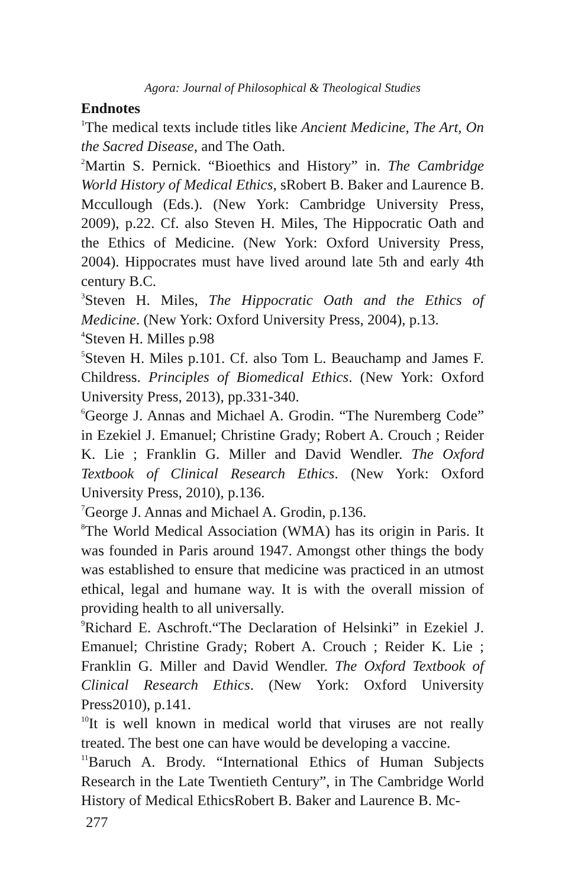Agora: Journal of Philosophical & Theological Studies
Endnotes
<sup>1</sup> The medical texts include titles like Ancient Medicine, The Art, On the Sacred Disease, and The Oath.
<sup>2</sup> Martin S. Pernick. “Bioethics and History” in. The Cambridge World History of Medical Ethics, sRobert B. Baker and Laurence B. Mccullough (Eds.). (New York: Cambridge University Press, 2009), p.22. Cf. also Steven H. Miles, The Hippocratic Oath and the Ethics of Medicine. (New York: Oxford University Press, 2004). Hippocrates must have lived around late 5th and early 4th century B.C.
<sup>3</sup> Steven H. Miles, The Hippocratic Oath and the Ethics of Medicine. (New York: Oxford University Press, 2004), p.13.
<sup>4</sup> Steven H. Milles p.98
<sup>5</sup> Steven H. Miles p.101. Cf. also Tom L. Beauchamp and James F. Childress. Principles of Biomedical Ethics. (New York: Oxford University Press, 2013), pp.331-340.
<sup>6</sup> George J. Annas and Michael A. Grodin. “The Nuremberg Code” in Ezekiel J. Emanuel; Christine Grady; Robert A. Crouch ; Reider K. Lie ; Franklin G. Miller and David Wendler. The Oxford Textbook of Clinical Research Ethics. (New York: Oxford University Press, 2010), p.136.
<sup>7</sup> George J. Annas and Michael A. Grodin, p.136.
<sup>8</sup> The World Medical Association (WMA) has its origin in Paris. It was founded in Paris around 1947. Amongst other things the body was established to ensure that medicine was practiced in an utmost ethical, legal and humane way. It is with the overall mission of providing health to all universally.
<sup>9</sup> Richard E. Aschroft.“The Declaration of Helsinki” in Ezekiel J. Emanuel; Christine Grady; Robert A. Crouch ; Reider K. Lie ; Franklin G. Miller and David Wendler. The Oxford Textbook of Clinical Research Ethics. (New York: Oxford University Press2010), p.141.
<sup>10</sup> It is well known in medical world that viruses are not really treated. The best one can have would be developing a vaccine.
<sup>11</sup> Baruch A. Brody. “International Ethics of Human Subjects Research in the Late Twentieth Century”, in The Cambridge World History of Medical EthicsRobert B. Baker and Laurence B. Mc-
277